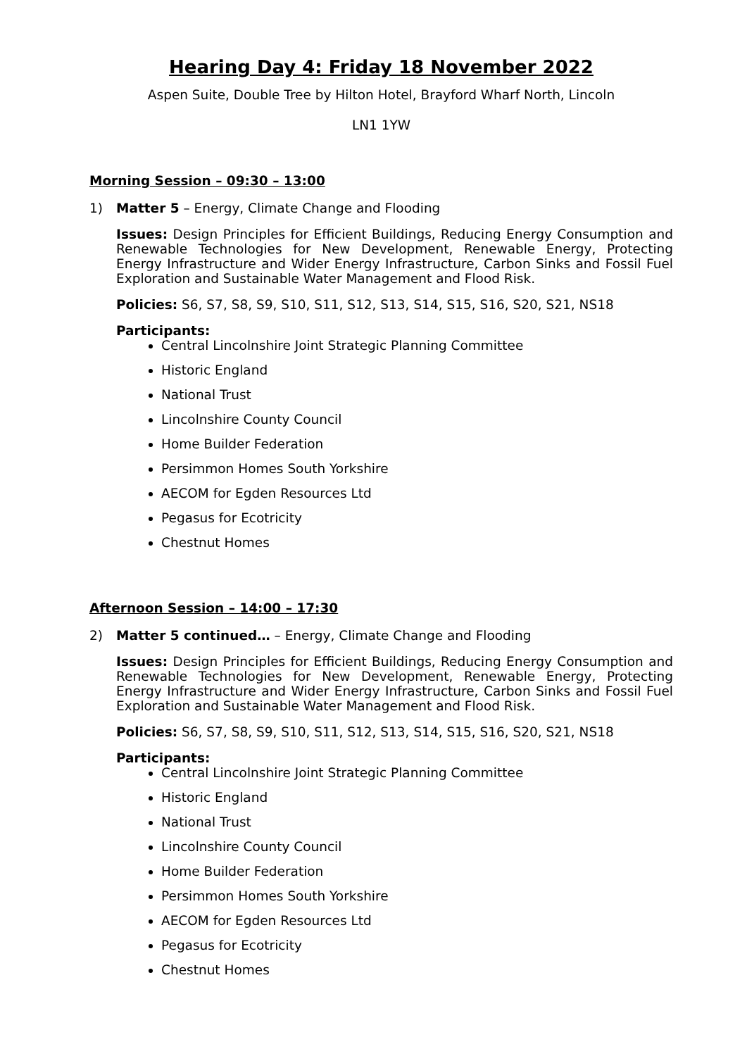Hearing Day 4: Friday 18 November 2022
Aspen Suite, Double Tree by Hilton Hotel, Brayford Wharf North, Lincoln
LN1 1YW
Morning Session – 09:30 – 13:00
1) Matter 5 – Energy, Climate Change and Flooding
Issues: Design Principles for Efficient Buildings, Reducing Energy Consumption and Renewable Technologies for New Development, Renewable Energy, Protecting Energy Infrastructure and Wider Energy Infrastructure, Carbon Sinks and Fossil Fuel Exploration and Sustainable Water Management and Flood Risk.
Policies: S6, S7, S8, S9, S10, S11, S12, S13, S14, S15, S16, S20, S21, NS18
Participants:
Central Lincolnshire Joint Strategic Planning Committee
Historic England
National Trust
Lincolnshire County Council
Home Builder Federation
Persimmon Homes South Yorkshire
AECOM for Egden Resources Ltd
Pegasus for Ecotricity
Chestnut Homes
Afternoon Session – 14:00 – 17:30
2) Matter 5 continued… – Energy, Climate Change and Flooding
Issues: Design Principles for Efficient Buildings, Reducing Energy Consumption and Renewable Technologies for New Development, Renewable Energy, Protecting Energy Infrastructure and Wider Energy Infrastructure, Carbon Sinks and Fossil Fuel Exploration and Sustainable Water Management and Flood Risk.
Policies: S6, S7, S8, S9, S10, S11, S12, S13, S14, S15, S16, S20, S21, NS18
Participants:
Central Lincolnshire Joint Strategic Planning Committee
Historic England
National Trust
Lincolnshire County Council
Home Builder Federation
Persimmon Homes South Yorkshire
AECOM for Egden Resources Ltd
Pegasus for Ecotricity
Chestnut Homes